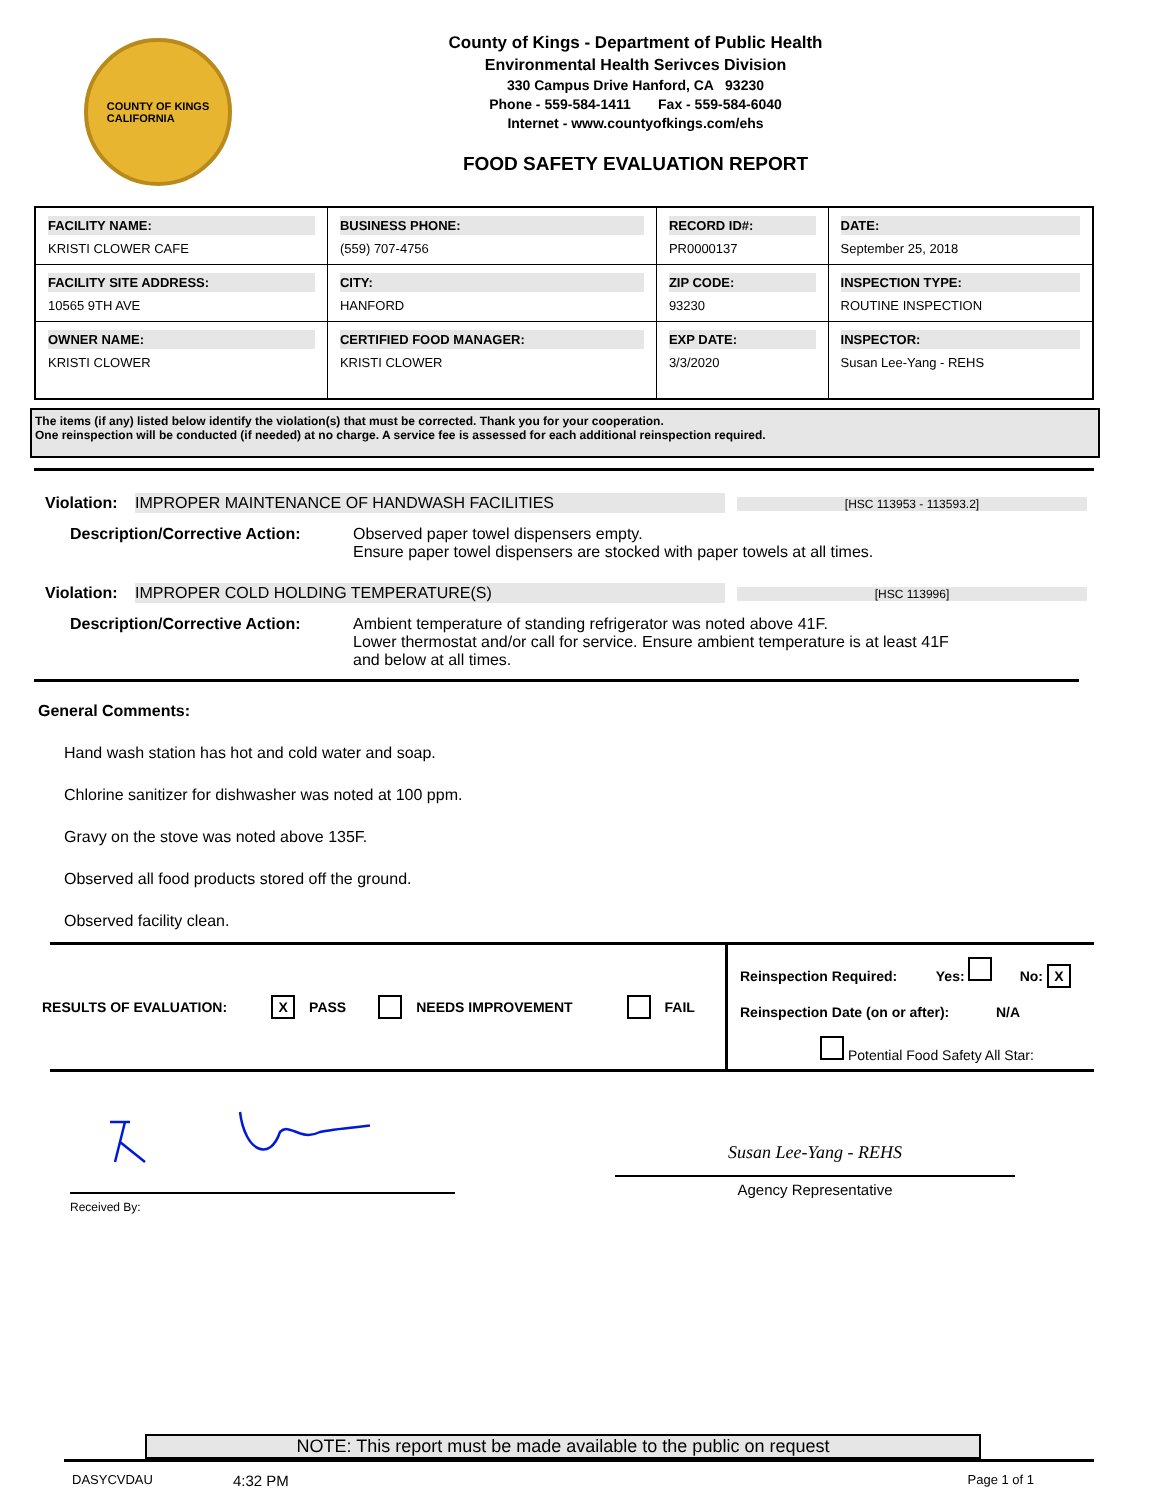COUNTY OF KINGS
CALIFORNIA
County of Kings - Department of Public Health
Environmental Health Serivces Division
330 Campus Drive Hanford, CA 93230
Phone - 559-584-1411 Fax - 559-584-6040
Internet - www.countyofkings.com/ehs
FOOD SAFETY EVALUATION REPORT
| FACILITY NAME: KRISTI CLOWER CAFE | BUSINESS PHONE: (559) 707-4756 | RECORD ID#: PR0000137 | DATE: September 25, 2018 |
| FACILITY SITE ADDRESS: 10565 9TH AVE | CITY: HANFORD | ZIP CODE: 93230 | INSPECTION TYPE: ROUTINE INSPECTION |
| OWNER NAME: KRISTI CLOWER | CERTIFIED FOOD MANAGER: KRISTI CLOWER | EXP DATE: 3/3/2020 | INSPECTOR: Susan Lee-Yang - REHS |
The items (if any) listed below identify the violation(s) that must be corrected. Thank you for your cooperation.
One reinspection will be conducted (if needed) at no charge. A service fee is assessed for each additional reinspection required.
Violation: IMPROPER MAINTENANCE OF HANDWASH FACILITIES [HSC 113953 - 113593.2]
Description/Corrective Action:
Observed paper towel dispensers empty.
Ensure paper towel dispensers are stocked with paper towels at all times.
Violation: IMPROPER COLD HOLDING TEMPERATURE(S) [HSC 113996]
Description/Corrective Action:
Ambient temperature of standing refrigerator was noted above 41F.
Lower thermostat and/or call for service. Ensure ambient temperature is at least 41F
and below at all times.
General Comments:
Hand wash station has hot and cold water and soap.
Chlorine sanitizer for dishwasher was noted at 100 ppm.
Gravy on the stove was noted above 135F.
Observed all food products stored off the ground.
Observed facility clean.
RESULTS OF EVALUATION: X PASS NEEDS IMPROVEMENT FAIL
Reinspection Required: Yes: No: X
Reinspection Date (on or after): N/A
Potential Food Safety All Star:
Received By:
Susan Lee-Yang - REHS
Agency Representative
NOTE: This report must be made available to the public on request
DASYCVDAU 4:32 PM Page 1 of 1